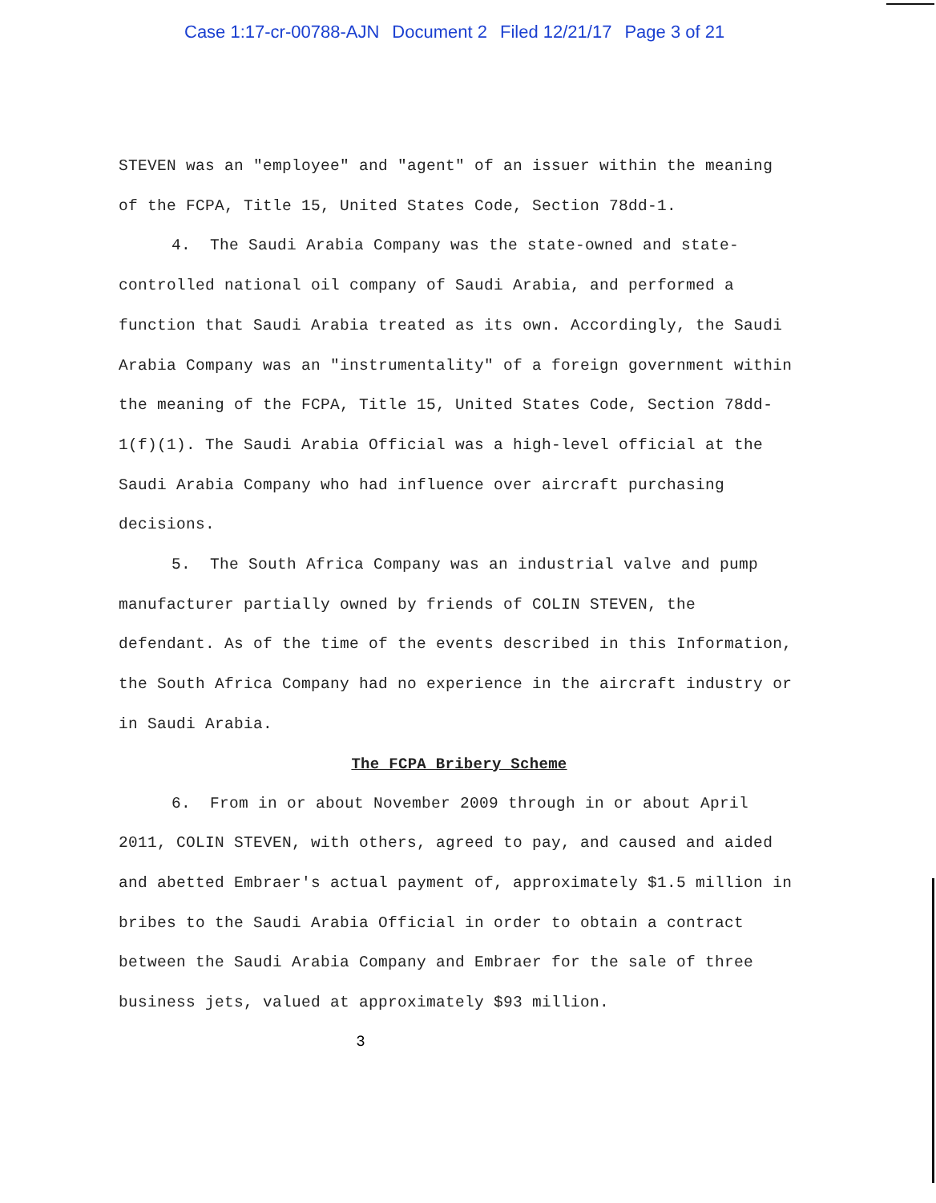Case 1:17-cr-00788-AJN Document 2 Filed 12/21/17 Page 3 of 21
STEVEN was an "employee" and "agent" of an issuer within the meaning of the FCPA, Title 15, United States Code, Section 78dd-1.
4. The Saudi Arabia Company was the state-owned and state-controlled national oil company of Saudi Arabia, and performed a function that Saudi Arabia treated as its own. Accordingly, the Saudi Arabia Company was an "instrumentality" of a foreign government within the meaning of the FCPA, Title 15, United States Code, Section 78dd-1(f)(1). The Saudi Arabia Official was a high-level official at the Saudi Arabia Company who had influence over aircraft purchasing decisions.
5. The South Africa Company was an industrial valve and pump manufacturer partially owned by friends of COLIN STEVEN, the defendant. As of the time of the events described in this Information, the South Africa Company had no experience in the aircraft industry or in Saudi Arabia.
The FCPA Bribery Scheme
6. From in or about November 2009 through in or about April 2011, COLIN STEVEN, with others, agreed to pay, and caused and aided and abetted Embraer's actual payment of, approximately $1.5 million in bribes to the Saudi Arabia Official in order to obtain a contract between the Saudi Arabia Company and Embraer for the sale of three business jets, valued at approximately $93 million.
3